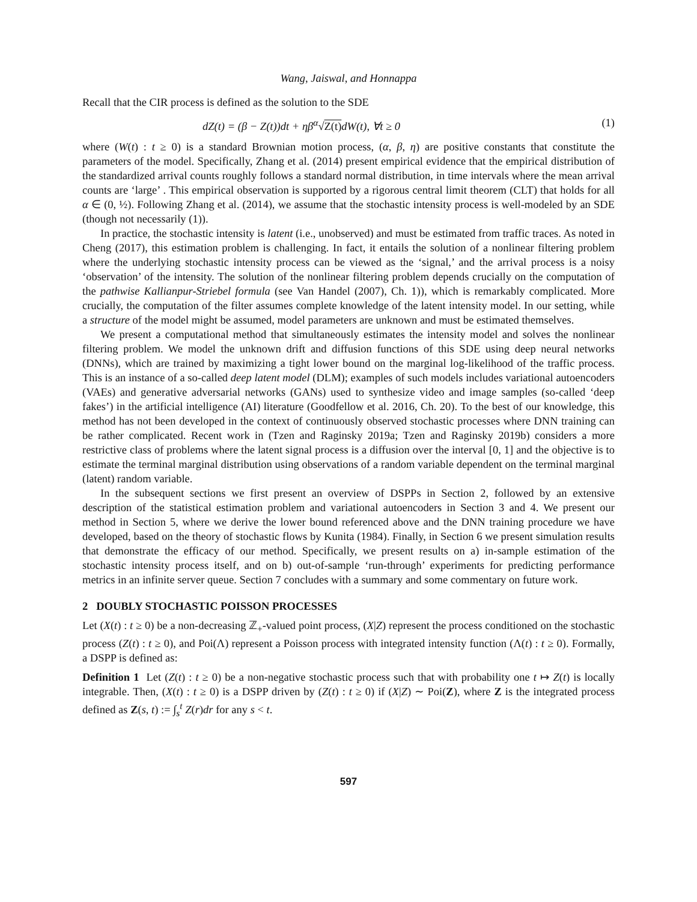Wang, Jaiswal, and Honnappa
Recall that the CIR process is defined as the solution to the SDE
dZ(t) = (β − Z(t))dt + ηβ<sup>α</sup>√Z(t) dW(t), ∀t ≥ 0 (1)
where (W(t) : t ≥ 0) is a standard Brownian motion process, (α, β, η) are positive constants that constitute the parameters of the model. Specifically, Zhang et al. (2014) present empirical evidence that the empirical distribution of the standardized arrival counts roughly follows a standard normal distribution, in time intervals where the mean arrival counts are ‘large’ . This empirical observation is supported by a rigorous central limit theorem (CLT) that holds for all α ∈ (0, ½). Following Zhang et al. (2014), we assume that the stochastic intensity process is well-modeled by an SDE (though not necessarily (1)).
In practice, the stochastic intensity is latent (i.e., unobserved) and must be estimated from traffic traces. As noted in Cheng (2017), this estimation problem is challenging. In fact, it entails the solution of a nonlinear filtering problem where the underlying stochastic intensity process can be viewed as the ‘signal,’ and the arrival process is a noisy ‘observation’ of the intensity. The solution of the nonlinear filtering problem depends crucially on the computation of the pathwise Kallianpur-Striebel formula (see Van Handel (2007), Ch. 1)), which is remarkably complicated. More crucially, the computation of the filter assumes complete knowledge of the latent intensity model. In our setting, while a structure of the model might be assumed, model parameters are unknown and must be estimated themselves.
We present a computational method that simultaneously estimates the intensity model and solves the nonlinear filtering problem. We model the unknown drift and diffusion functions of this SDE using deep neural networks (DNNs), which are trained by maximizing a tight lower bound on the marginal log-likelihood of the traffic process. This is an instance of a so-called deep latent model (DLM); examples of such models includes variational autoencoders (VAEs) and generative adversarial networks (GANs) used to synthesize video and image samples (so-called ‘deep fakes’) in the artificial intelligence (AI) literature (Goodfellow et al. 2016, Ch. 20). To the best of our knowledge, this method has not been developed in the context of continuously observed stochastic processes where DNN training can be rather complicated. Recent work in (Tzen and Raginsky 2019a; Tzen and Raginsky 2019b) considers a more restrictive class of problems where the latent signal process is a diffusion over the interval [0, 1] and the objective is to estimate the terminal marginal distribution using observations of a random variable dependent on the terminal marginal (latent) random variable.
In the subsequent sections we first present an overview of DSPPs in Section 2, followed by an extensive description of the statistical estimation problem and variational autoencoders in Section 3 and 4. We present our method in Section 5, where we derive the lower bound referenced above and the DNN training procedure we have developed, based on the theory of stochastic flows by Kunita (1984). Finally, in Section 6 we present simulation results that demonstrate the efficacy of our method. Specifically, we present results on a) in-sample estimation of the stochastic intensity process itself, and on b) out-of-sample ‘run-through’ experiments for predicting performance metrics in an infinite server queue. Section 7 concludes with a summary and some commentary on future work.
2 DOUBLY STOCHASTIC POISSON PROCESSES
Let (X(t) : t ≥ 0) be a non-decreasing ℤ<sub>+</sub>-valued point process, (X|Z) represent the process conditioned on the stochastic process (Z(t) : t ≥ 0), and Poi(Λ) represent a Poisson process with integrated intensity function (Λ(t) : t ≥ 0). Formally, a DSPP is defined as:
Definition 1 Let (Z(t) : t ≥ 0) be a non-negative stochastic process such that with probability one t ↦ Z(t) is locally integrable. Then, (X(t) : t ≥ 0) is a DSPP driven by (Z(t) : t ≥ 0) if (X|Z) ∼ Poi(Z), where Z is the integrated process defined as Z(s, t) := ∫<sub>s</sub><sup>t</sup> Z(r)dr for any s < t.
597